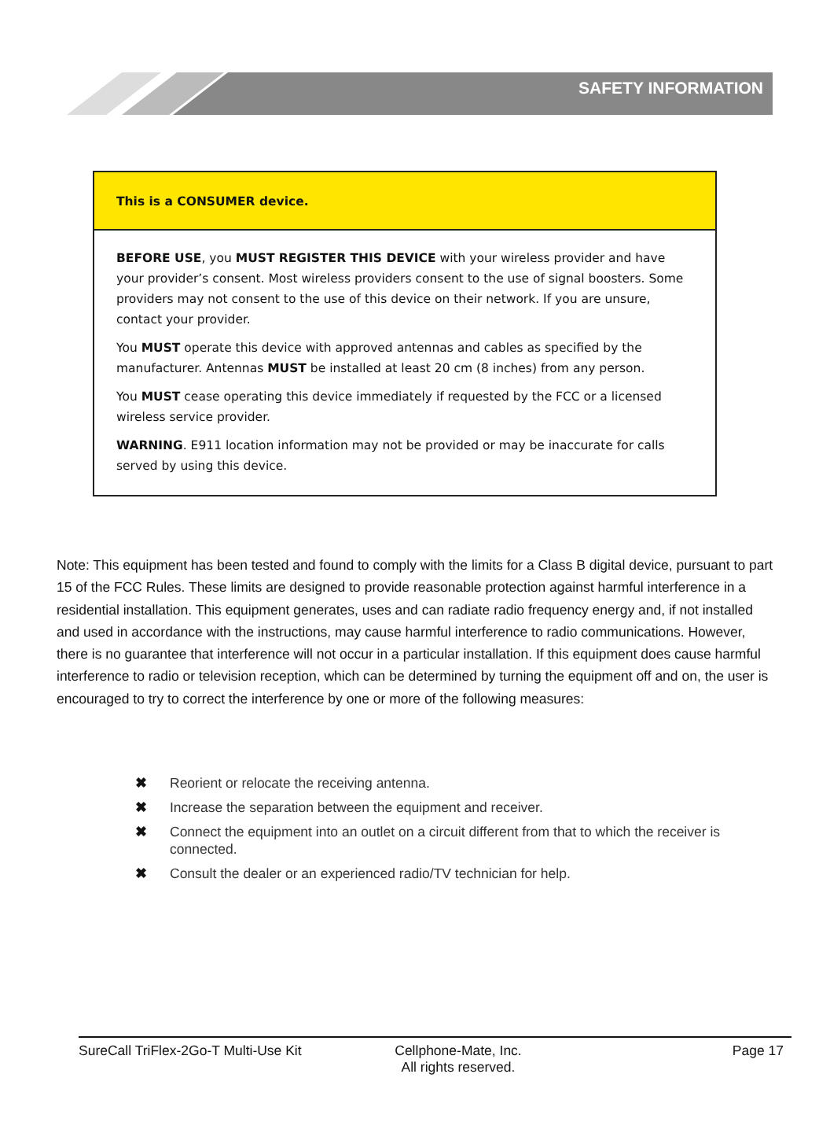SAFETY INFORMATION
This is a CONSUMER device.
BEFORE USE, you MUST REGISTER THIS DEVICE with your wireless provider and have your provider’s consent. Most wireless providers consent to the use of signal boosters. Some providers may not consent to the use of this device on their network. If you are unsure, contact your provider.
You MUST operate this device with approved antennas and cables as specified by the manufacturer. Antennas MUST be installed at least 20 cm (8 inches) from any person.
You MUST cease operating this device immediately if requested by the FCC or a licensed wireless service provider.
WARNING. E911 location information may not be provided or may be inaccurate for calls served by using this device.
Note: This equipment has been tested and found to comply with the limits for a Class B digital device, pursuant to part 15 of the FCC Rules. These limits are designed to provide reasonable protection against harmful interference in a residential installation. This equipment generates, uses and can radiate radio frequency energy and, if not installed and used in accordance with the instructions, may cause harmful interference to radio communications. However, there is no guarantee that interference will not occur in a particular installation. If this equipment does cause harmful interference to radio or television reception, which can be determined by turning the equipment off and on, the user is encouraged to try to correct the interference by one or more of the following measures:
✖ Reorient or relocate the receiving antenna.
✖ Increase the separation between the equipment and receiver.
✖ Connect the equipment into an outlet on a circuit different from that to which the receiver is connected.
✖ Consult the dealer or an experienced radio/TV technician for help.
SureCall TriFlex-2Go-T Multi-Use Kit Cellphone-Mate, Inc.
All rights reserved.
Page 17